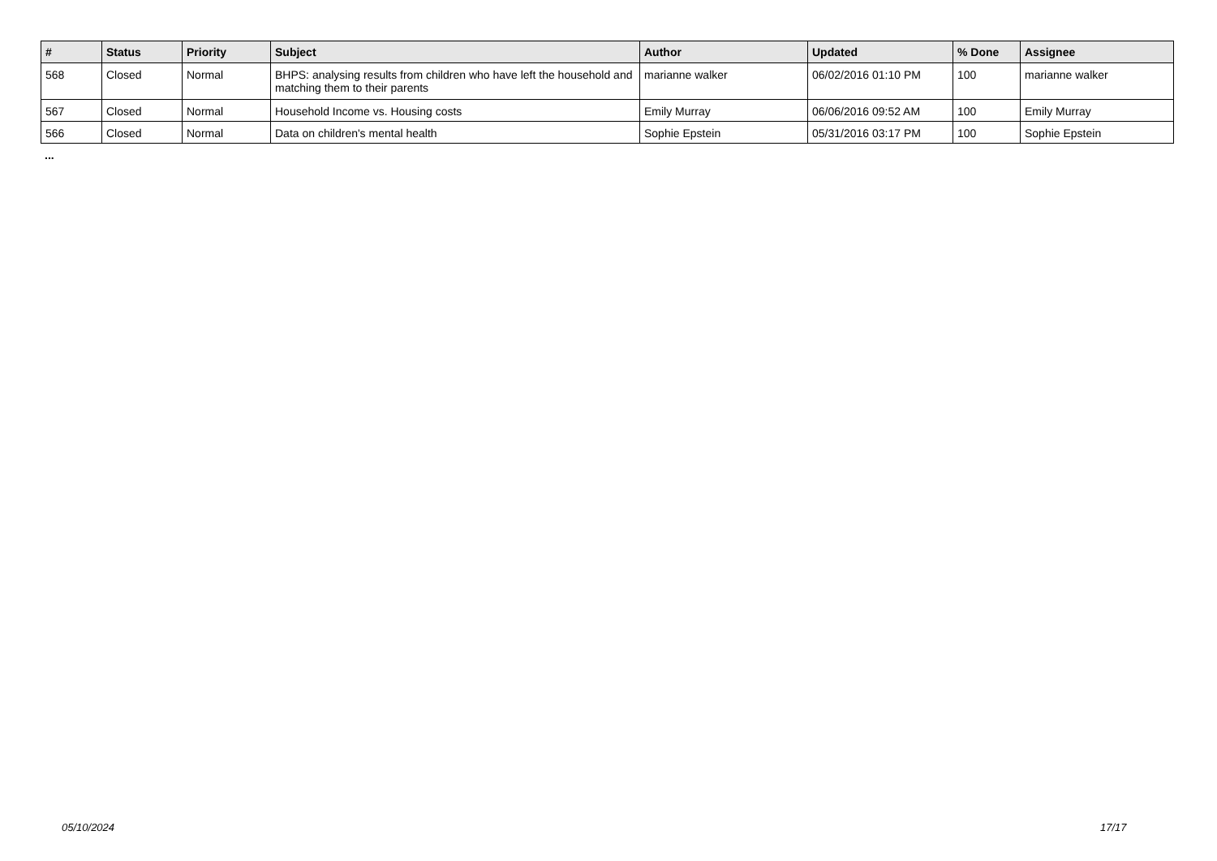| # | Status | Priority | Subject | Author | Updated | % Done | Assignee |
| --- | --- | --- | --- | --- | --- | --- | --- |
| 568 | Closed | Normal | BHPS: analysing results from children who have left the household and matching them to their parents | marianne walker | 06/02/2016 01:10 PM | 100 | marianne walker |
| 567 | Closed | Normal | Household Income vs. Housing costs | Emily Murray | 06/06/2016 09:52 AM | 100 | Emily Murray |
| 566 | Closed | Normal | Data on children's mental health | Sophie Epstein | 05/31/2016 03:17 PM | 100 | Sophie Epstein |
...
05/10/2024 17/17